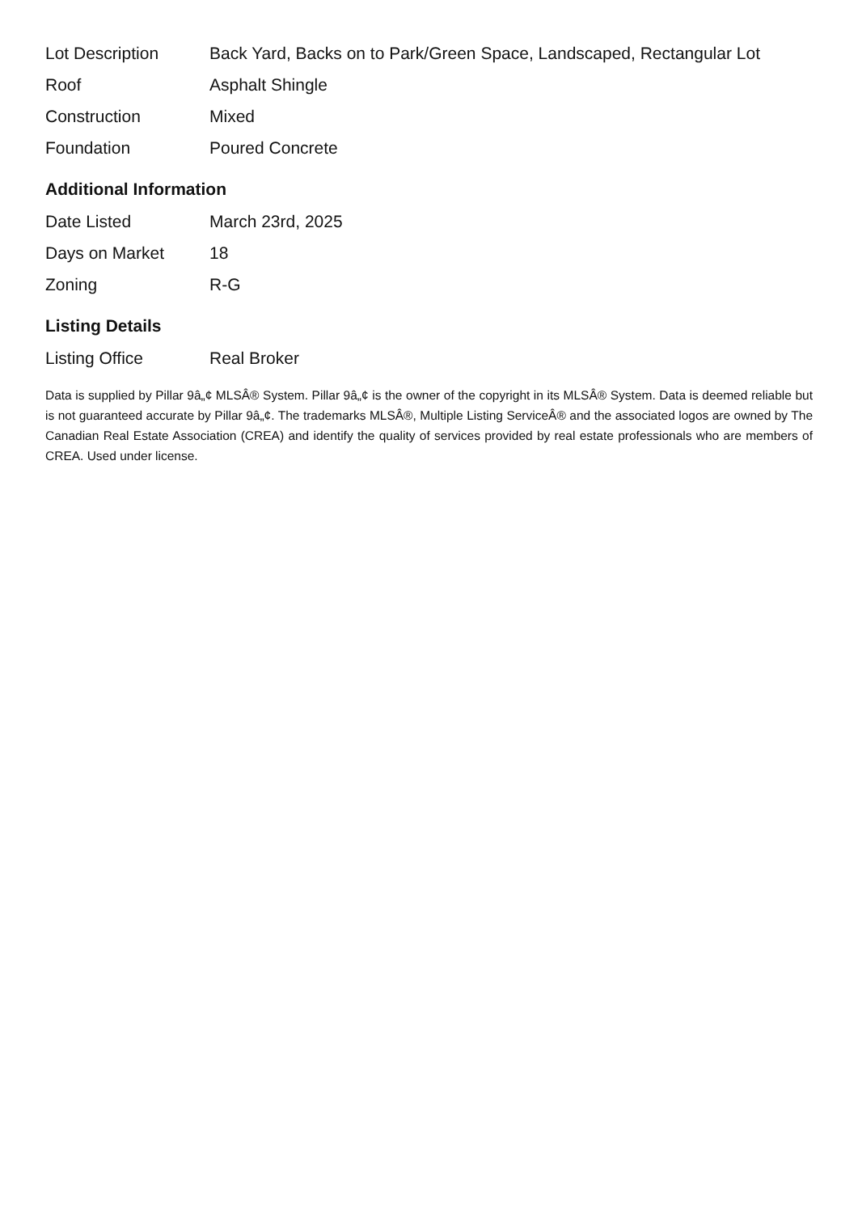| Lot Description | Back Yard, Backs on to Park/Green Space, Landscaped, Rectangular Lot |
| Roof | Asphalt Shingle |
| Construction | Mixed |
| Foundation | Poured Concrete |
Additional Information
| Date Listed | March 23rd, 2025 |
| Days on Market | 18 |
| Zoning | R-G |
Listing Details
| Listing Office | Real Broker |
Data is supplied by Pillar 9â„¢ MLSÂ® System. Pillar 9â„¢ is the owner of the copyright in its MLSÂ® System. Data is deemed reliable but is not guaranteed accurate by Pillar 9â„¢. The trademarks MLSÂ®, Multiple Listing ServiceÂ® and the associated logos are owned by The Canadian Real Estate Association (CREA) and identify the quality of services provided by real estate professionals who are members of CREA. Used under license.